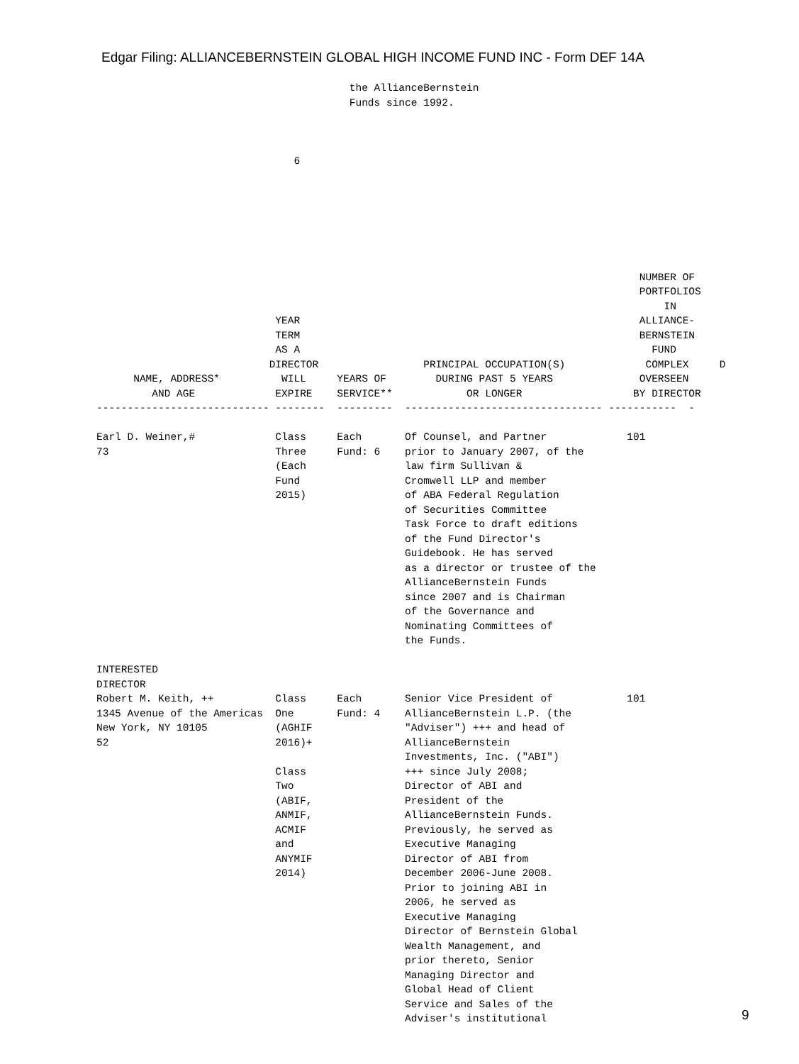Edgar Filing: ALLIANCEBERNSTEIN GLOBAL HIGH INCOME FUND INC - Form DEF 14A
                                         the AllianceBernstein
                                         Funds since 1992.



                                6







                                                                                        NUMBER OF
                                                                                        PORTFOLIOS
                                                                                            IN
                             YEAR                                                       ALLIANCE-
                             TERM                                                       BERNSTEIN
                             AS A                                                         FUND
                            DIRECTOR                 PRINCIPAL OCCUPATION(S)             COMPLEX     D
      NAME, ADDRESS*          WILL     YEARS OF        DURING PAST 5 YEARS              OVERSEEN
         AND AGE             EXPIRE    SERVICE**            OR LONGER                  BY DIRECTOR
---------------------------- --------  ---------  -------------------------------- -----------  -

Earl D. Weiner,#             Class     Each       Of Counsel, and Partner             101
73                           Three     Fund: 6    prior to January 2007, of the
                             (Each                law firm Sullivan &
                             Fund                 Cromwell LLP and member
                             2015)                of ABA Federal Regulation
                                                  of Securities Committee
                                                  Task Force to draft editions
                                                  of the Fund Director's
                                                  Guidebook. He has served
                                                  as a director or trustee of the
                                                  AllianceBernstein Funds
                                                  since 2007 and is Chairman
                                                  of the Governance and
                                                  Nominating Committees of
                                                  the Funds.

INTERESTED
DIRECTOR
Robert M. Keith, ++          Class     Each       Senior Vice President of            101
1345 Avenue of the Americas  One       Fund: 4    AllianceBernstein L.P. (the
New York, NY 10105           (AGHIF               "Adviser") +++ and head of
52                           2016)+               AllianceBernstein
                                                  Investments, Inc. ("ABI")
                             Class                +++ since July 2008;
                             Two                  Director of ABI and
                             (ABIF,               President of the
                             ANMIF,               AllianceBernstein Funds.
                             ACMIF                Previously, he served as
                             and                  Executive Managing
                             ANYMIF               Director of ABI from
                             2014)                December 2006-June 2008.
                                                  Prior to joining ABI in
                                                  2006, he served as
                                                  Executive Managing
                                                  Director of Bernstein Global
                                                  Wealth Management, and
                                                  prior thereto, Senior
                                                  Managing Director and
                                                  Global Head of Client
                                                  Service and Sales of the
                                                  Adviser's institutional
9